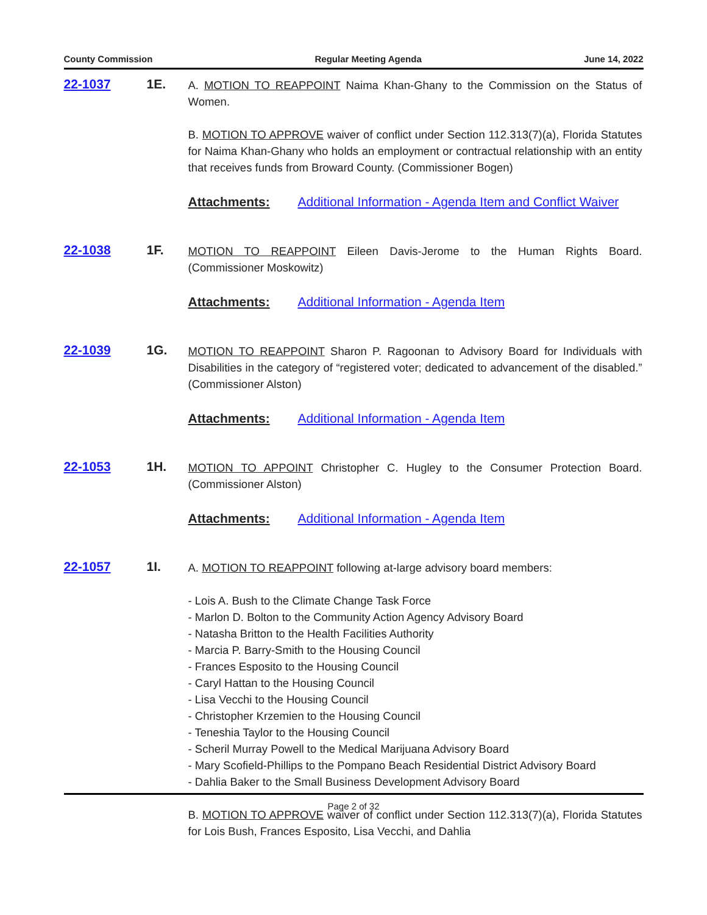County Commission Regular Meeting Agenda June 14, 2022
22-1037 1E.
A. MOTION TO REAPPOINT Naima Khan-Ghany to the Commission on the Status of Women.
B. MOTION TO APPROVE waiver of conflict under Section 112.313(7)(a), Florida Statutes for Naima Khan-Ghany who holds an employment or contractual relationship with an entity that receives funds from Broward County. (Commissioner Bogen)
Attachments: Additional Information - Agenda Item and Conflict Waiver
22-1038 1F.
MOTION TO REAPPOINT Eileen Davis-Jerome to the Human Rights Board. (Commissioner Moskowitz)
Attachments: Additional Information - Agenda Item
22-1039 1G.
MOTION TO REAPPOINT Sharon P. Ragoonan to Advisory Board for Individuals with Disabilities in the category of “registered voter; dedicated to advancement of the disabled.” (Commissioner Alston)
Attachments: Additional Information - Agenda Item
22-1053 1H.
MOTION TO APPOINT Christopher C. Hugley to the Consumer Protection Board. (Commissioner Alston)
Attachments: Additional Information - Agenda Item
22-1057 1I.
A. MOTION TO REAPPOINT following at-large advisory board members:
- Lois A. Bush to the Climate Change Task Force
- Marlon D. Bolton to the Community Action Agency Advisory Board
- Natasha Britton to the Health Facilities Authority
- Marcia P. Barry-Smith to the Housing Council
- Frances Esposito to the Housing Council
- Caryl Hattan to the Housing Council
- Lisa Vecchi to the Housing Council
- Christopher Krzemien to the Housing Council
- Teneshia Taylor to the Housing Council
- Scheril Murray Powell to the Medical Marijuana Advisory Board
- Mary Scofield-Phillips to the Pompano Beach Residential District Advisory Board
- Dahlia Baker to the Small Business Development Advisory Board
B. MOTION TO APPROVE waiver of conflict under Section 112.313(7)(a), Florida Statutes for Lois Bush, Frances Esposito, Lisa Vecchi, and Dahlia
Page 2 of 32